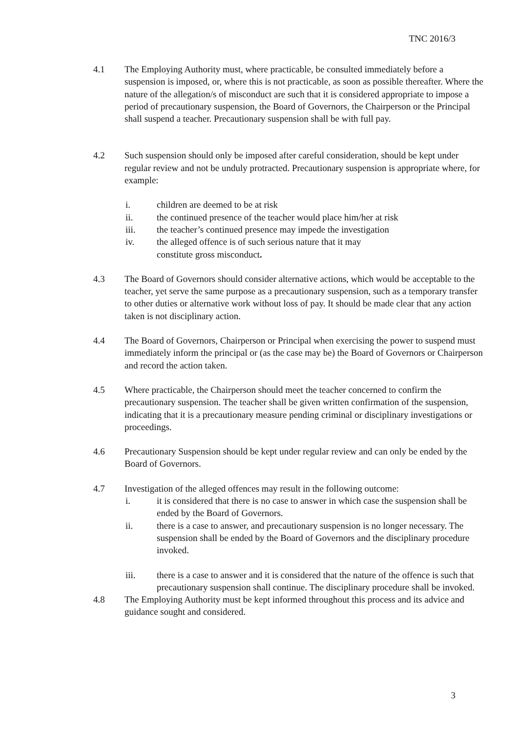TNC 2016/3
4.1 The Employing Authority must, where practicable, be consulted immediately before a suspension is imposed, or, where this is not practicable, as soon as possible thereafter. Where the nature of the allegation/s of misconduct are such that it is considered appropriate to impose a period of precautionary suspension, the Board of Governors, the Chairperson or the Principal shall suspend a teacher. Precautionary suspension shall be with full pay.
4.2 Such suspension should only be imposed after careful consideration, should be kept under regular review and not be unduly protracted. Precautionary suspension is appropriate where, for example:
i. children are deemed to be at risk
ii. the continued presence of the teacher would place him/her at risk
iii. the teacher’s continued presence may impede the investigation
iv. the alleged offence is of such serious nature that it may
constitute gross misconduct.
4.3 The Board of Governors should consider alternative actions, which would be acceptable to the teacher, yet serve the same purpose as a precautionary suspension, such as a temporary transfer to other duties or alternative work without loss of pay. It should be made clear that any action taken is not disciplinary action.
4.4 The Board of Governors, Chairperson or Principal when exercising the power to suspend must immediately inform the principal or (as the case may be) the Board of Governors or Chairperson and record the action taken.
4.5 Where practicable, the Chairperson should meet the teacher concerned to confirm the precautionary suspension. The teacher shall be given written confirmation of the suspension, indicating that it is a precautionary measure pending criminal or disciplinary investigations or proceedings.
4.6 Precautionary Suspension should be kept under regular review and can only be ended by the Board of Governors.
4.7 Investigation of the alleged offences may result in the following outcome:
i. it is considered that there is no case to answer in which case the suspension shall be ended by the Board of Governors.
ii. there is a case to answer, and precautionary suspension is no longer necessary. The suspension shall be ended by the Board of Governors and the disciplinary procedure invoked.
iii. there is a case to answer and it is considered that the nature of the offence is such that precautionary suspension shall continue. The disciplinary procedure shall be invoked.
4.8 The Employing Authority must be kept informed throughout this process and its advice and guidance sought and considered.
3